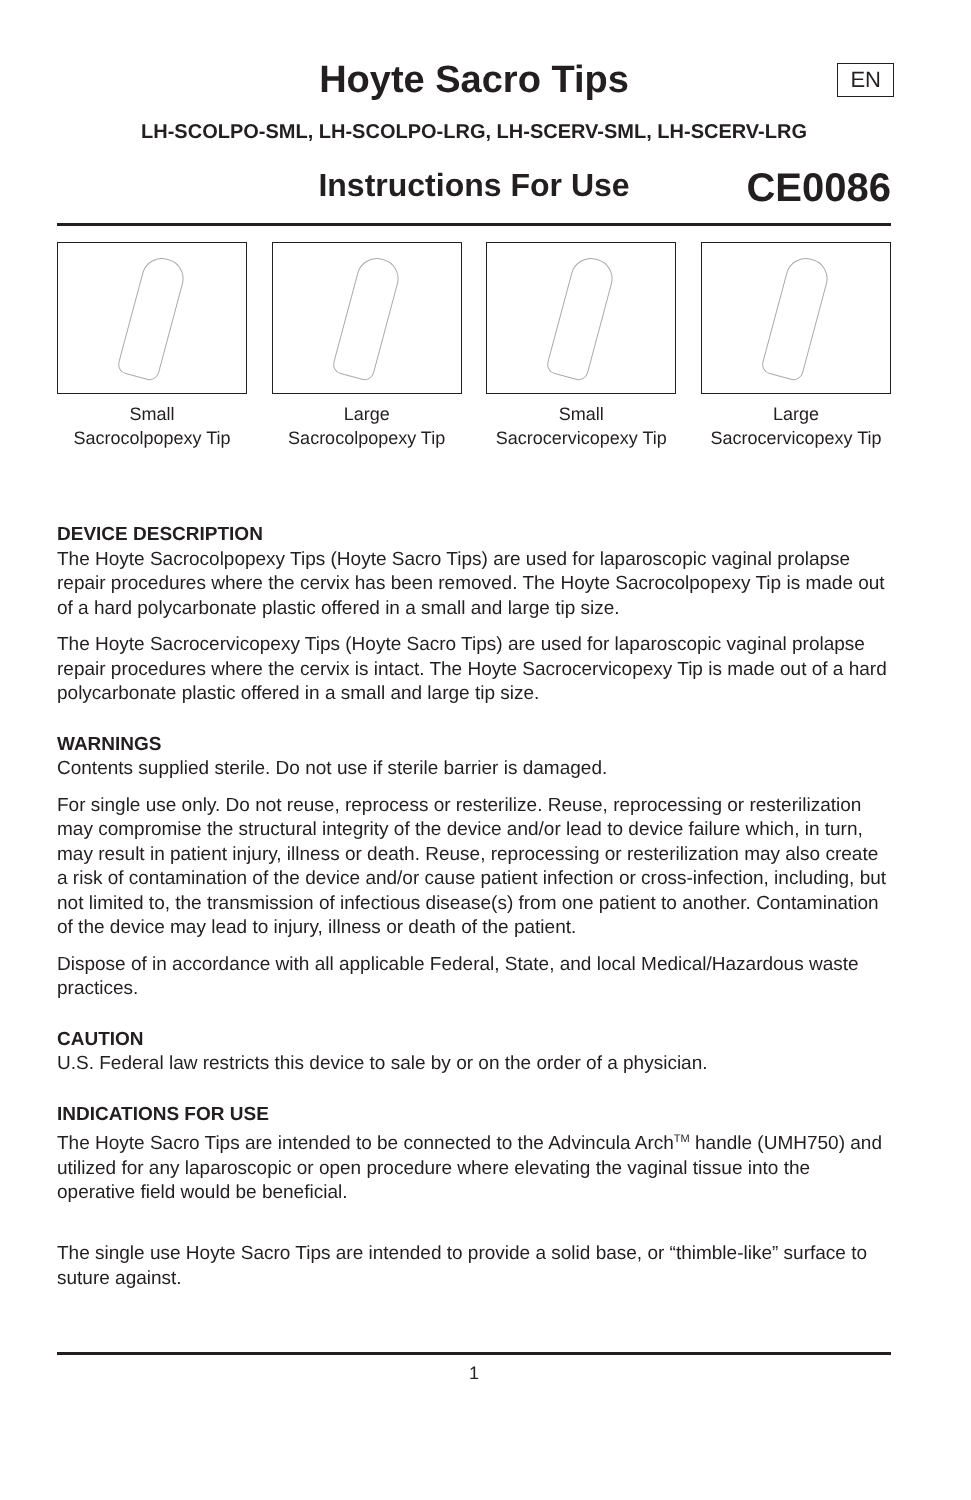Hoyte Sacro Tips
EN
LH-SCOLPO-SML, LH-SCOLPO-LRG, LH-SCERV-SML, LH-SCERV-LRG
Instructions For Use
CE0086
Small
Sacrocolpopexy Tip
Large
Sacrocolpopexy Tip
Small
Sacrocervicopexy Tip
Large
Sacrocervicopexy Tip
DEVICE DESCRIPTION
The Hoyte Sacrocolpopexy Tips (Hoyte Sacro Tips) are used for laparoscopic vaginal prolapse repair procedures where the cervix has been removed. The Hoyte Sacrocolpopexy Tip is made out of a hard polycarbonate plastic offered in a small and large tip size.
The Hoyte Sacrocervicopexy Tips (Hoyte Sacro Tips) are used for laparoscopic vaginal prolapse repair procedures where the cervix is intact. The Hoyte Sacrocervicopexy Tip is made out of a hard polycarbonate plastic offered in a small and large tip size.
WARNINGS
Contents supplied sterile. Do not use if sterile barrier is damaged.
For single use only. Do not reuse, reprocess or resterilize. Reuse, reprocessing or resterilization may compromise the structural integrity of the device and/or lead to device failure which, in turn, may result in patient injury, illness or death. Reuse, reprocessing or resterilization may also create a risk of contamination of the device and/or cause patient infection or cross-infection, including, but not limited to, the transmission of infectious disease(s) from one patient to another. Contamination of the device may lead to injury, illness or death of the patient.
Dispose of in accordance with all applicable Federal, State, and local Medical/Hazardous waste practices.
CAUTION
U.S. Federal law restricts this device to sale by or on the order of a physician.
INDICATIONS FOR USE
The Hoyte Sacro Tips are intended to be connected to the Advincula Arch<sup>TM</sup> handle (UMH750) and utilized for any laparoscopic or open procedure where elevating the vaginal tissue into the operative field would be beneficial.
The single use Hoyte Sacro Tips are intended to provide a solid base, or “thimble-like” surface to suture against.
1